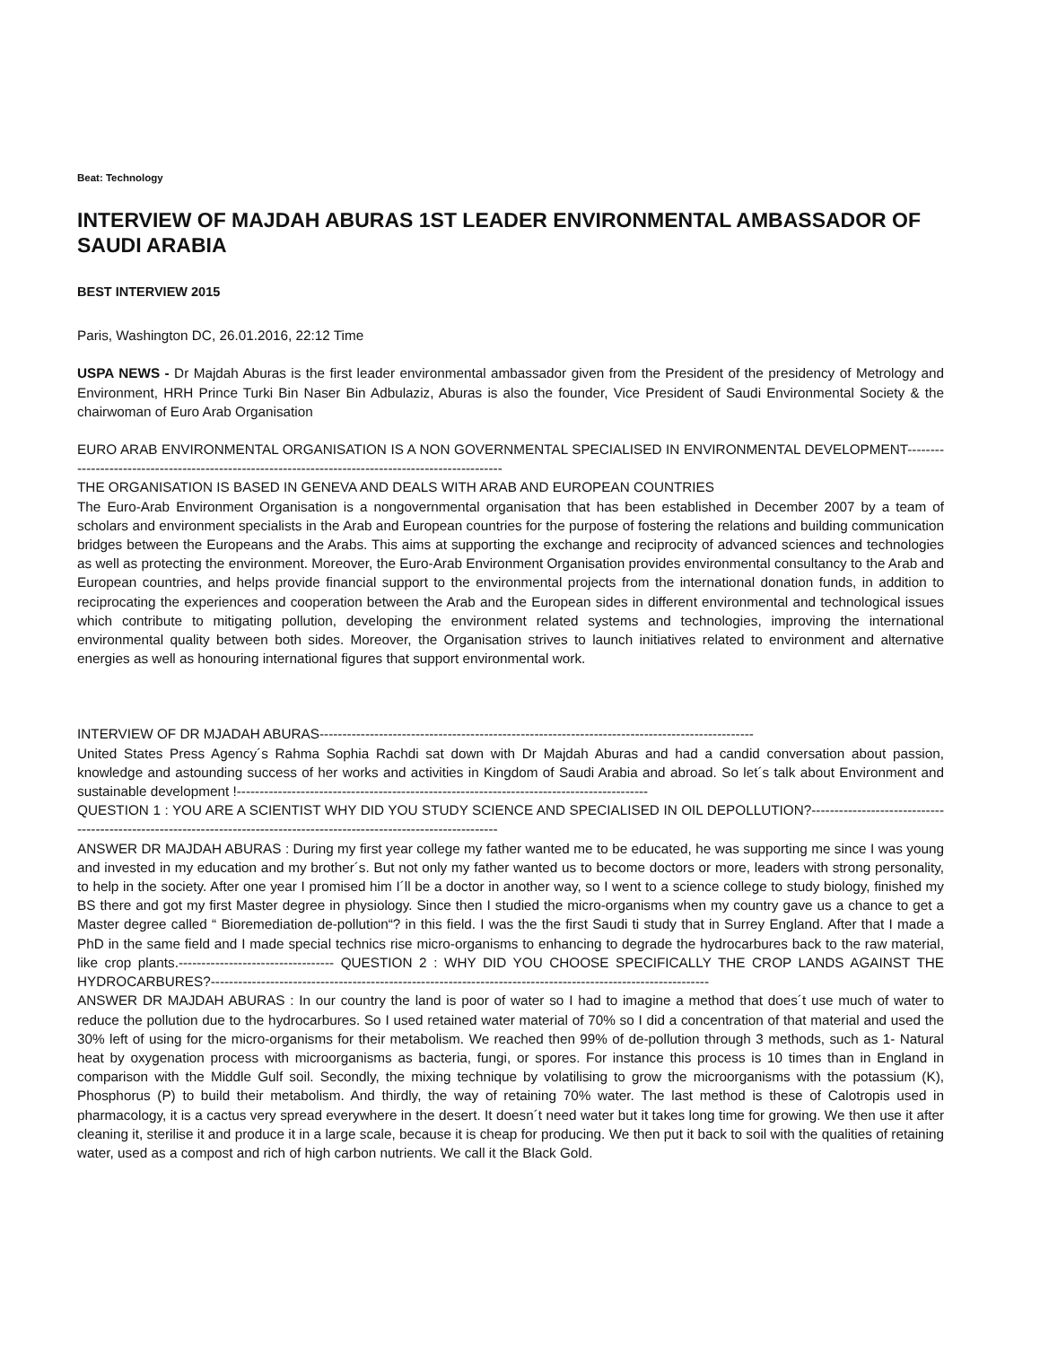Beat: Technology
INTERVIEW OF MAJDAH ABURAS 1ST LEADER ENVIRONMENTAL AMBASSADOR OF SAUDI ARABIA
BEST INTERVIEW 2015
Paris, Washington DC, 26.01.2016, 22:12 Time
USPA NEWS - Dr Majdah Aburas is the first leader environmental ambassador given from the President of the presidency of Metrology and Environment, HRH Prince Turki Bin Naser Bin Adbulaziz, Aburas is also the founder, Vice President of Saudi Environmental Society & the chairwoman of Euro Arab Organisation
EURO ARAB ENVIRONMENTAL ORGANISATION IS A NON GOVERNMENTAL SPECIALISED IN ENVIRONMENTAL DEVELOPMENT-----------------------------------------------------------------------------------------------------
THE ORGANISATION IS BASED IN GENEVA AND DEALS WITH ARAB AND EUROPEAN COUNTRIES
The Euro-Arab Environment Organisation is a nongovernmental organisation that has been established in December 2007 by a team of scholars and environment specialists in the Arab and European countries for the purpose of fostering the relations and building communication bridges between the Europeans and the Arabs. This aims at supporting the exchange and reciprocity of advanced sciences and technologies as well as protecting the environment. Moreover, the Euro-Arab Environment Organisation provides environmental consultancy to the Arab and European countries, and helps provide financial support to the environmental projects from the international donation funds, in addition to reciprocating the experiences and cooperation between the Arab and the European sides in different environmental and technological issues which contribute to mitigating pollution, developing the environment related systems and technologies, improving the international environmental quality between both sides. Moreover, the Organisation strives to launch initiatives related to environment and alternative energies as well as honouring international figures that support environmental work.
INTERVIEW OF DR MJADAH ABURAS-----------------------------------------------------------------------------------------------
United States Press Agency´s Rahma Sophia Rachdi sat down with Dr Majdah Aburas and had a candid conversation about passion, knowledge and astounding success of her works and activities in Kingdom of Saudi Arabia and abroad. So let´s talk about Environment and sustainable development !------------------------------------------------------------------------------------------
QUESTION 1 : YOU ARE A SCIENTIST WHY DID YOU STUDY SCIENCE AND SPECIALISED IN OIL DEPOLLUTION?-------------------------------------------------------------------------------------------------------------------------
ANSWER DR MAJDAH ABURAS : During my first year college my father wanted me to be educated, he was supporting me since I was young and invested in my education and my brother´s. But not only my father wanted us to become doctors or more, leaders with strong personality, to help in the society. After one year I promised him I´ll be a doctor in another way, so I went to a science college to study biology, finished my BS there and got my first Master degree in physiology. Since then I studied the micro-organisms when my country gave us a chance to get a Master degree called “ Bioremediation de-pollution“? in this field. I was the the first Saudi ti study that in Surrey England. After that I made a PhD in the same field and I made special technics rise micro-organisms to enhancing to degrade the hydrocarbures back to the raw material, like crop plants.---------------------------------- QUESTION 2 : WHY DID YOU CHOOSE SPECIFICALLY THE CROP LANDS AGAINST THE HYDROCARBURES?-------------------------------------------------------------------------------------------------------------
ANSWER DR MAJDAH ABURAS : In our country the land is poor of water so I had to imagine a method that does´t use much of water to reduce the pollution due to the hydrocarbures. So I used retained water material of 70% so I did a concentration of that material and used the 30% left of using for the micro-organisms for their metabolism. We reached then 99% of de-pollution through 3 methods, such as 1- Natural heat by oxygenation process with microorganisms as bacteria, fungi, or spores. For instance this process is 10 times than in England in comparison with the Middle Gulf soil. Secondly, the mixing technique by volatilising to grow the microorganisms with the potassium (K), Phosphorus (P) to build their metabolism. And thirdly, the way of retaining 70% water. The last method is these of Calotropis used in pharmacology, it is a cactus very spread everywhere in the desert. It doesn´t need water but it takes long time for growing. We then use it after cleaning it, sterilise it and produce it in a large scale, because it is cheap for producing. We then put it back to soil with the qualities of retaining water, used as a compost and rich of high carbon nutrients. We call it the Black Gold.